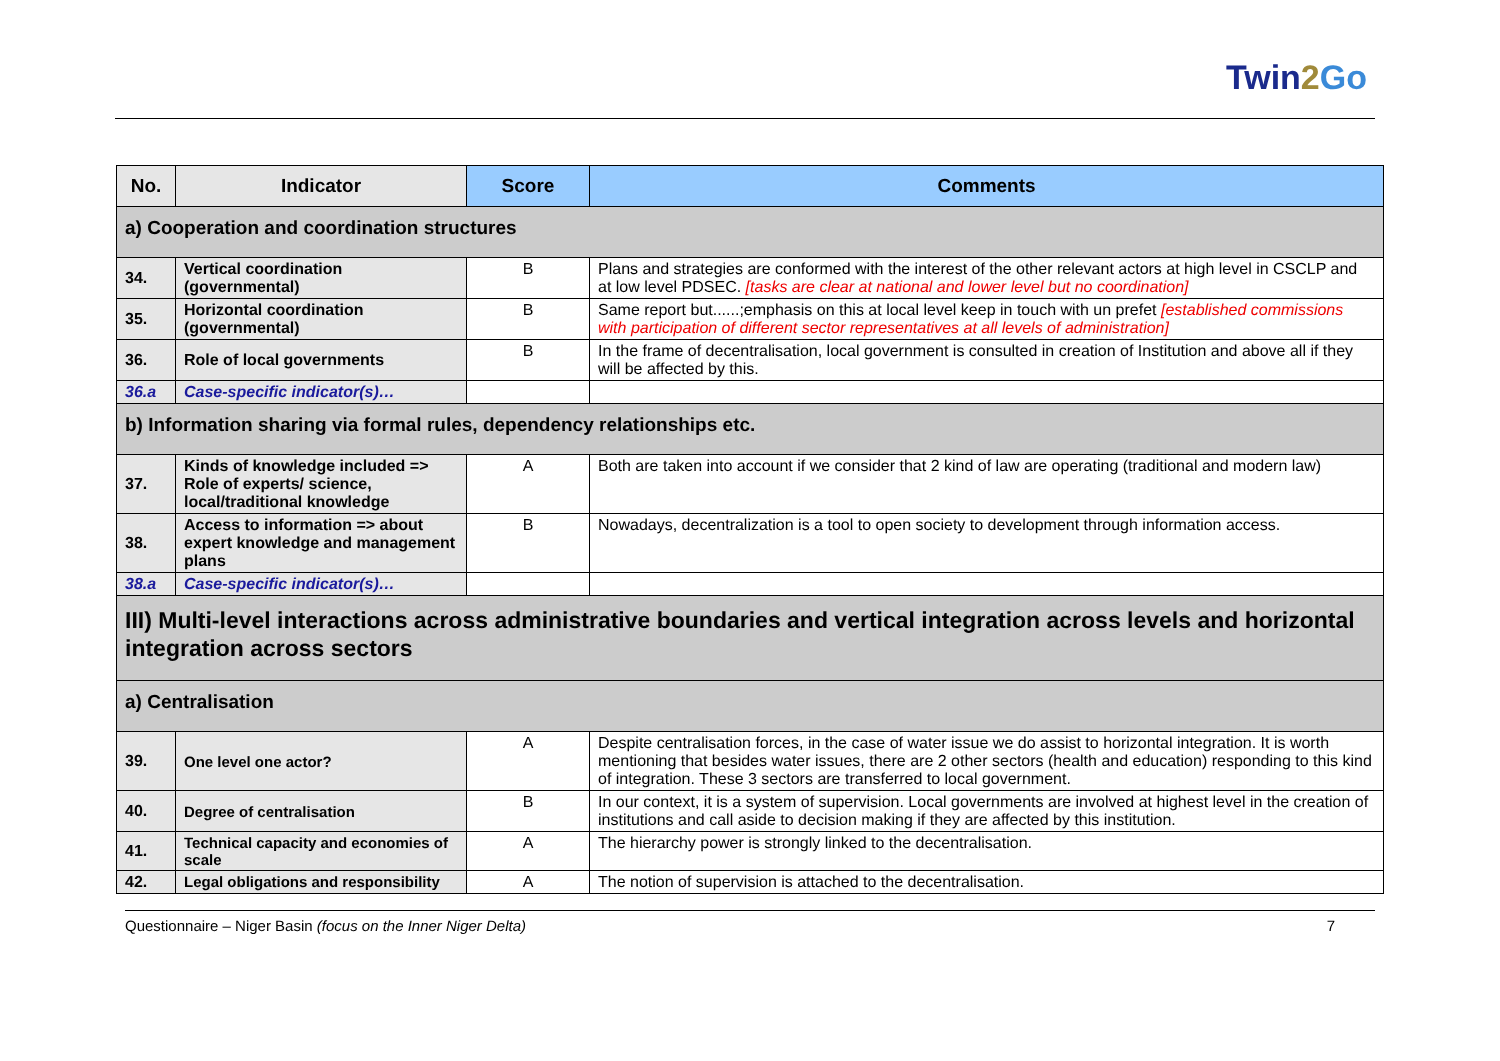Twin2 Go
| No. | Indicator | Score | Comments |
| --- | --- | --- | --- |
| a) Cooperation and coordination structures | | | |
| 34. | Vertical coordination (governmental) | B | Plans and strategies are conformed with the interest of the other relevant actors at high level in CSCLP and at low level PDSEC. [tasks are clear at national and lower level but no coordination] |
| 35. | Horizontal coordination (governmental) | B | Same report but......;emphasis on this at local level keep in touch with un prefet [established commissions with participation of different sector representatives at all levels of administration] |
| 36. | Role of local governments | B | In the frame of decentralisation, local government is consulted in creation of Institution and above all if they will be affected by this. |
| 36.a | Case-specific indicator(s)… | | |
| b) Information sharing via formal rules, dependency relationships etc. | | | |
| 37. | Kinds of knowledge included => Role of experts/ science, local/traditional knowledge | A | Both are taken into account if we consider that 2 kind of law are operating (traditional and modern law) |
| 38. | Access to information => about expert knowledge and management plans | B | Nowadays, decentralization is a tool to open society to development through information access. |
| 38.a | Case-specific indicator(s)… | | |
| III) Multi-level interactions across administrative boundaries and vertical integration across levels and horizontal integration across sectors | | | |
| a) Centralisation | | | |
| 39. | One level one actor? | A | Despite centralisation forces, in the case of water issue we do assist to horizontal integration. It is worth mentioning that besides water issues, there are 2 other sectors (health and education) responding to this kind of integration. These 3 sectors are transferred to local government. |
| 40. | Degree of centralisation | B | In our context, it is a system of supervision. Local governments are involved at highest level in the creation of institutions and call aside to decision making if they are affected by this institution. |
| 41. | Technical capacity and economies of scale | A | The hierarchy power is strongly linked to the decentralisation. |
| 42. | Legal obligations and responsibility | A | The notion of supervision is attached to the decentralisation. |
Questionnaire – Niger Basin (focus on the Inner Niger Delta) 7